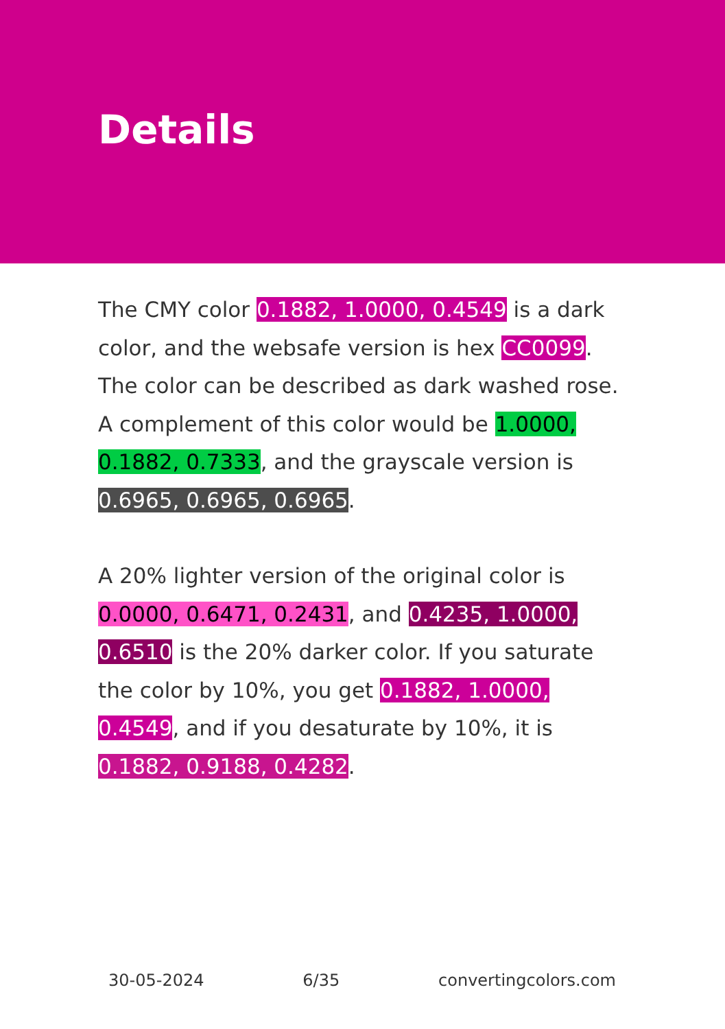Details
The CMY color 0.1882, 1.0000, 0.4549 is a dark color, and the websafe version is hex CC0099. The color can be described as dark washed rose. A complement of this color would be 1.0000, 0.1882, 0.7333, and the grayscale version is 0.6965, 0.6965, 0.6965.
A 20% lighter version of the original color is 0.0000, 0.6471, 0.2431, and 0.4235, 1.0000, 0.6510 is the 20% darker color. If you saturate the color by 10%, you get 0.1882, 1.0000, 0.4549, and if you desaturate by 10%, it is 0.1882, 0.9188, 0.4282.
30-05-2024 6/35 convertingcolors.com